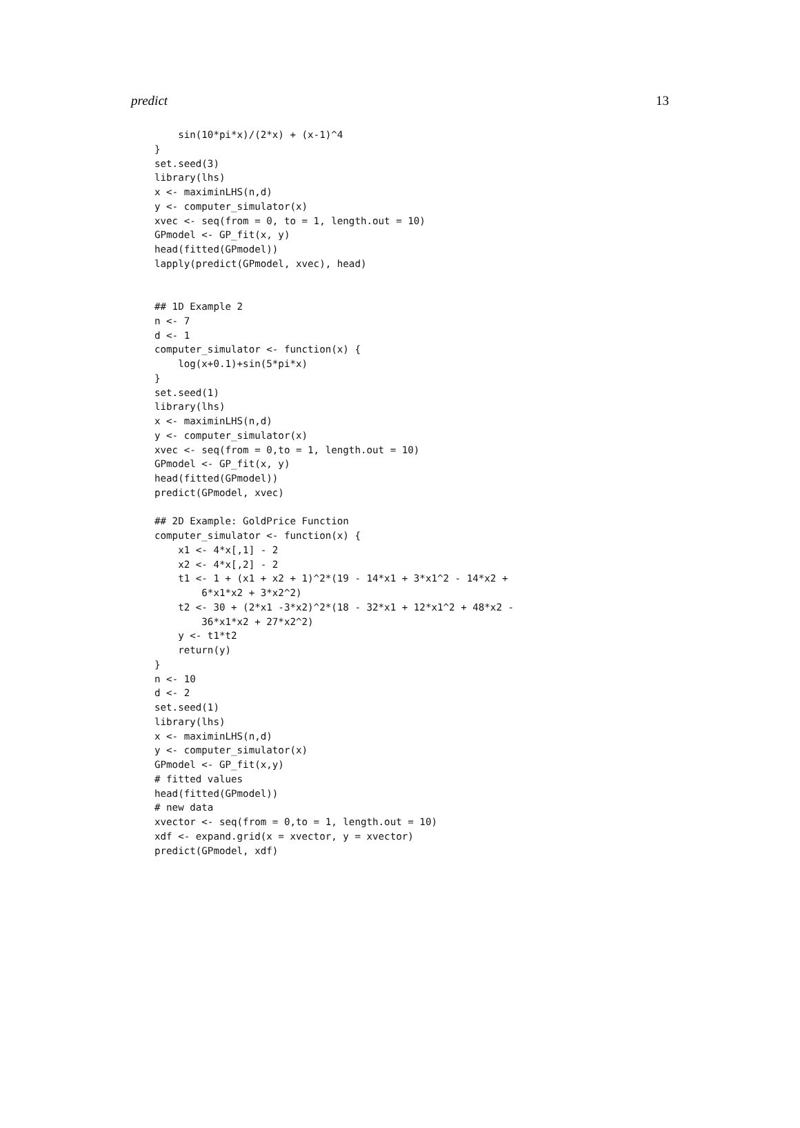predict 13
    sin(10*pi*x)/(2*x) + (x-1)^4
}
set.seed(3)
library(lhs)
x <- maximinLHS(n,d)
y <- computer_simulator(x)
xvec <- seq(from = 0, to = 1, length.out = 10)
GPmodel <- GP_fit(x, y)
head(fitted(GPmodel))
lapply(predict(GPmodel, xvec), head)


## 1D Example 2
n <- 7
d <- 1
computer_simulator <- function(x) {
    log(x+0.1)+sin(5*pi*x)
}
set.seed(1)
library(lhs)
x <- maximinLHS(n,d)
y <- computer_simulator(x)
xvec <- seq(from = 0,to = 1, length.out = 10)
GPmodel <- GP_fit(x, y)
head(fitted(GPmodel))
predict(GPmodel, xvec)

## 2D Example: GoldPrice Function
computer_simulator <- function(x) {
    x1 <- 4*x[,1] - 2
    x2 <- 4*x[,2] - 2
    t1 <- 1 + (x1 + x2 + 1)^2*(19 - 14*x1 + 3*x1^2 - 14*x2 +
        6*x1*x2 + 3*x2^2)
    t2 <- 30 + (2*x1 -3*x2)^2*(18 - 32*x1 + 12*x1^2 + 48*x2 -
        36*x1*x2 + 27*x2^2)
    y <- t1*t2
    return(y)
}
n <- 10
d <- 2
set.seed(1)
library(lhs)
x <- maximinLHS(n,d)
y <- computer_simulator(x)
GPmodel <- GP_fit(x,y)
# fitted values
head(fitted(GPmodel))
# new data
xvector <- seq(from = 0,to = 1, length.out = 10)
xdf <- expand.grid(x = xvector, y = xvector)
predict(GPmodel, xdf)